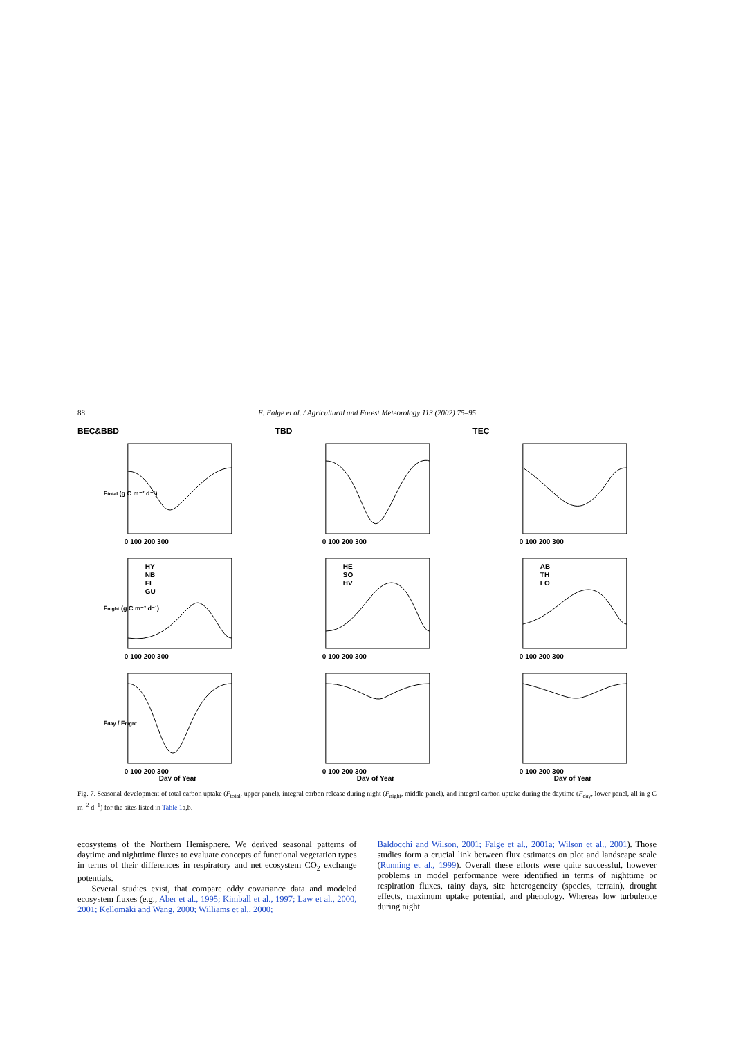88 E. Falge et al. / Agricultural and Forest Meteorology 113 (2002) 75–95
BEC&BBD
TBD
TEC
Ftotal (g C m⁻² d⁻¹)
0 100 200 300
0 100 200 300
0 100 200 300
Fnight (g C m⁻² d⁻¹)
HY
NB
FL
GU
0 100 200 300
HE
SO
HV
0 100 200 300
AB
TH
LO
0 100 200 300
Fday / Fnight
0 100 200 300
Day of Year
0 100 200 300
Day of Year
0 100 200 300
Day of Year
Fig. 7. Seasonal development of total carbon uptake (F<sub>total</sub>, upper panel), integral carbon release during night (F<sub>night</sub>, middle panel), and integral carbon uptake during the daytime (F<sub>day</sub>, lower panel, all in g C m<sup>−2</sup> d<sup>−1</sup>) for the sites listed in Table 1a,b.
ecosystems of the Northern Hemisphere. We derived seasonal patterns of daytime and nighttime fluxes to evaluate concepts of functional vegetation types in terms of their differences in respiratory and net ecosystem CO<sub>2</sub> exchange potentials.
Several studies exist, that compare eddy covariance data and modeled ecosystem fluxes (e.g., Aber et al., 1995; Kimball et al., 1997; Law et al., 2000, 2001; Kellomäki and Wang, 2000; Williams et al., 2000;
Baldocchi and Wilson, 2001; Falge et al., 2001a; Wilson et al., 2001). Those studies form a crucial link between flux estimates on plot and landscape scale (Running et al., 1999). Overall these efforts were quite successful, however problems in model performance were identified in terms of nighttime or respiration fluxes, rainy days, site heterogeneity (species, terrain), drought effects, maximum uptake potential, and phenology. Whereas low turbulence during night